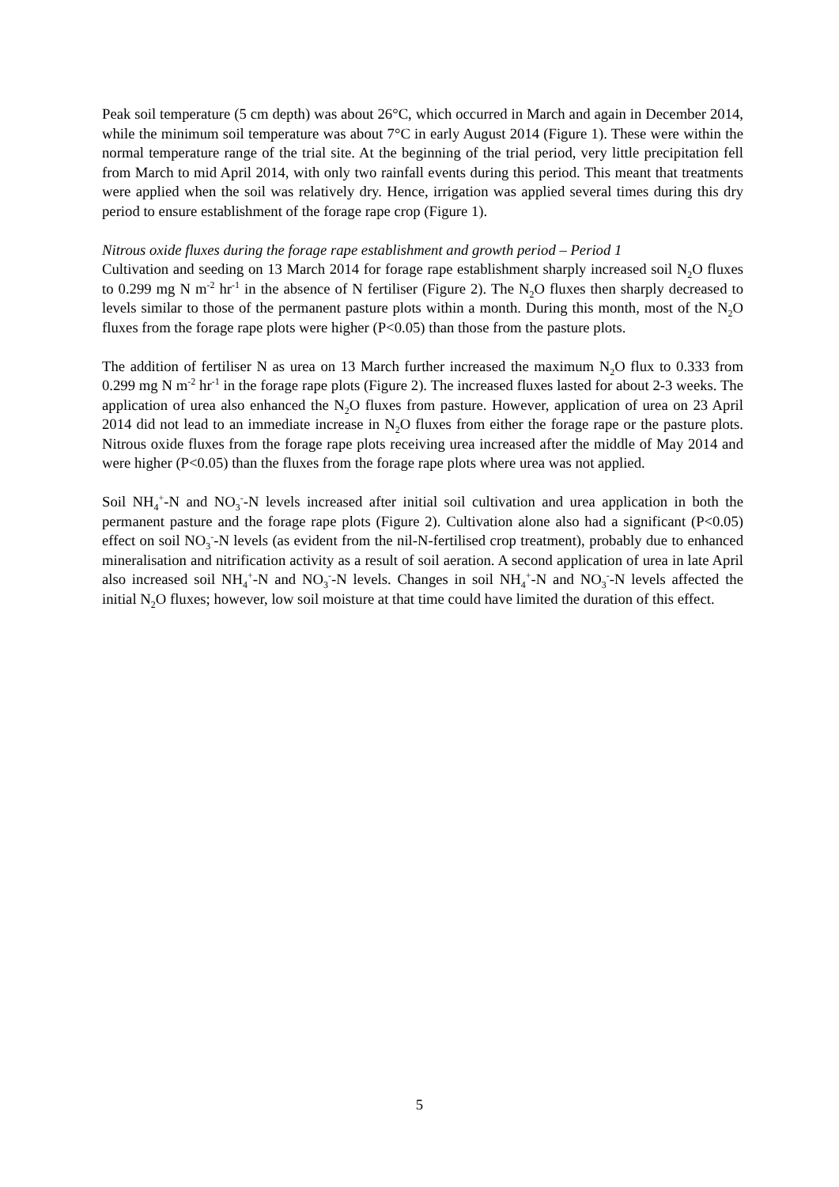Peak soil temperature (5 cm depth) was about 26°C, which occurred in March and again in December 2014, while the minimum soil temperature was about 7°C in early August 2014 (Figure 1). These were within the normal temperature range of the trial site. At the beginning of the trial period, very little precipitation fell from March to mid April 2014, with only two rainfall events during this period. This meant that treatments were applied when the soil was relatively dry. Hence, irrigation was applied several times during this dry period to ensure establishment of the forage rape crop (Figure 1).
Nitrous oxide fluxes during the forage rape establishment and growth period – Period 1
Cultivation and seeding on 13 March 2014 for forage rape establishment sharply increased soil N<sub>2</sub>O fluxes to 0.299 mg N m<sup>-2</sup> hr<sup>-1</sup> in the absence of N fertiliser (Figure 2). The N<sub>2</sub>O fluxes then sharply decreased to levels similar to those of the permanent pasture plots within a month. During this month, most of the N<sub>2</sub>O fluxes from the forage rape plots were higher (P<0.05) than those from the pasture plots.
The addition of fertiliser N as urea on 13 March further increased the maximum N<sub>2</sub>O flux to 0.333 from 0.299 mg N m<sup>-2</sup> hr<sup>-1</sup> in the forage rape plots (Figure 2). The increased fluxes lasted for about 2-3 weeks. The application of urea also enhanced the N<sub>2</sub>O fluxes from pasture. However, application of urea on 23 April 2014 did not lead to an immediate increase in N<sub>2</sub>O fluxes from either the forage rape or the pasture plots. Nitrous oxide fluxes from the forage rape plots receiving urea increased after the middle of May 2014 and were higher (P<0.05) than the fluxes from the forage rape plots where urea was not applied.
Soil NH<sub>4</sub><sup>+</sup>-N and NO<sub>3</sub><sup>-</sup>-N levels increased after initial soil cultivation and urea application in both the permanent pasture and the forage rape plots (Figure 2). Cultivation alone also had a significant (P<0.05) effect on soil NO<sub>3</sub><sup>-</sup>-N levels (as evident from the nil-N-fertilised crop treatment), probably due to enhanced mineralisation and nitrification activity as a result of soil aeration. A second application of urea in late April also increased soil NH<sub>4</sub><sup>+</sup>-N and NO<sub>3</sub><sup>-</sup>-N levels. Changes in soil NH<sub>4</sub><sup>+</sup>-N and NO<sub>3</sub><sup>-</sup>-N levels affected the initial N<sub>2</sub>O fluxes; however, low soil moisture at that time could have limited the duration of this effect.
5